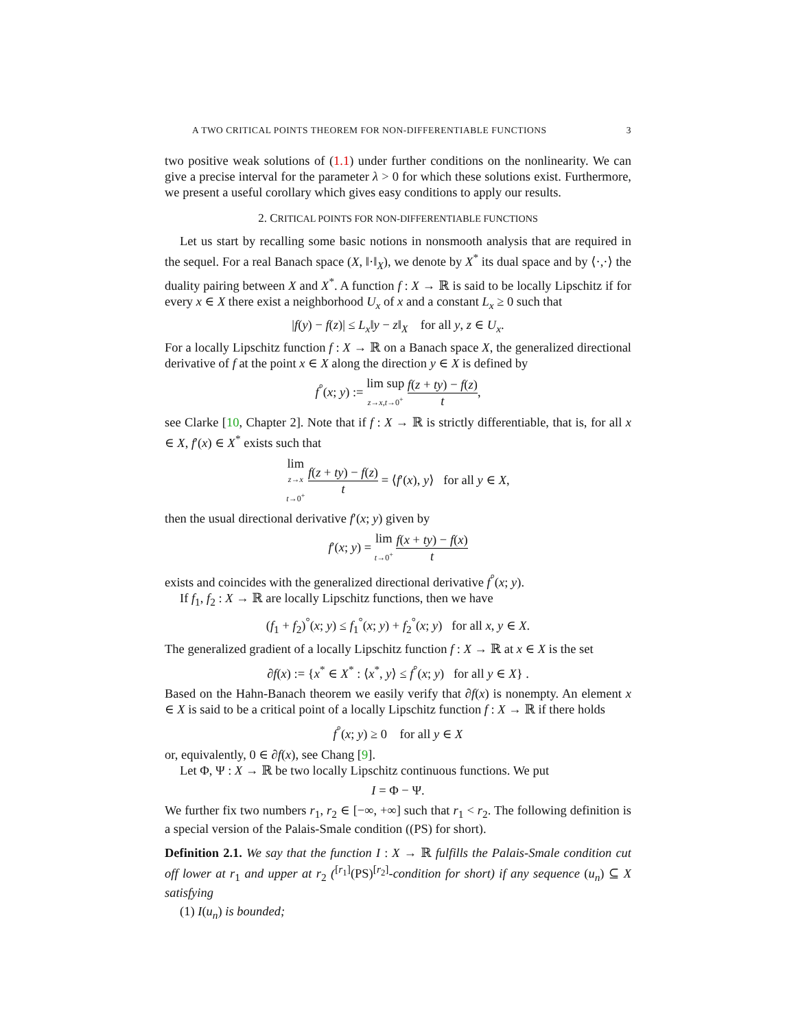A TWO CRITICAL POINTS THEOREM FOR NON-DIFFERENTIABLE FUNCTIONS 3
two positive weak solutions of (1.1) under further conditions on the nonlinearity. We can give a precise interval for the parameter λ > 0 for which these solutions exist. Furthermore, we present a useful corollary which gives easy conditions to apply our results.
2. CRITICAL POINTS FOR NON-DIFFERENTIABLE FUNCTIONS
Let us start by recalling some basic notions in nonsmooth analysis that are required in the sequel. For a real Banach space (X, ‖·‖<sub>X</sub>), we denote by X<sup>*</sup> its dual space and by ⟨·,·⟩ the duality pairing between X and X<sup>*</sup>. A function f : X → ℝ is said to be locally Lipschitz if for every x ∈ X there exist a neighborhood U<sub>x</sub> of x and a constant L<sub>x</sub> ≥ 0 such that
|f(y) − f(z)| ≤ L<sub>x</sub>‖y − z‖<sub>X</sub> for all y, z ∈ U<sub>x</sub>.
For a locally Lipschitz function f : X → ℝ on a Banach space X, the generalized directional derivative of f at the point x ∈ X along the direction y ∈ X is defined by
f<sup>°</sup>(x; y) := lim sup z→x,t→0<sup>+</sup> f(z + ty) − f(z) t,
see Clarke [10, Chapter 2]. Note that if f : X → ℝ is strictly differentiable, that is, for all x ∈ X, f′(x) ∈ X<sup>*</sup> exists such that
lim z→x
t→0<sup>+</sup> f(z + ty) − f(z) t = ⟨f′(x), y⟩ for all y ∈ X,
then the usual directional derivative f′(x; y) given by
f′(x; y) = lim t→0<sup>+</sup> f(x + ty) − f(x) t
exists and coincides with the generalized directional derivative f<sup>°</sup>(x; y).
If f<sub>1</sub>, f<sub>2</sub> : X → ℝ are locally Lipschitz functions, then we have
(f<sub>1</sub> + f<sub>2</sub>)<sup>°</sup>(x; y) ≤ f<sub>1</sub><sup>°</sup>(x; y) + f<sub>2</sub><sup>°</sup>(x; y) for all x, y ∈ X.
The generalized gradient of a locally Lipschitz function f : X → ℝ at x ∈ X is the set
∂f(x) := {x<sup>*</sup> ∈ X<sup>*</sup> : ⟨x<sup>*</sup>, y⟩ ≤ f<sup>°</sup>(x; y) for all y ∈ X} .
Based on the Hahn-Banach theorem we easily verify that ∂f(x) is nonempty. An element x ∈ X is said to be a critical point of a locally Lipschitz function f : X → ℝ if there holds
f<sup>°</sup>(x; y) ≥ 0 for all y ∈ X
or, equivalently, 0 ∈ ∂f(x), see Chang [9].
Let Φ, Ψ : X → ℝ be two locally Lipschitz continuous functions. We put
I = Φ − Ψ.
We further fix two numbers r<sub>1</sub>, r<sub>2</sub> ∈ [−∞, +∞] such that r<sub>1</sub> < r<sub>2</sub>. The following definition is a special version of the Palais-Smale condition ((PS) for short).
Definition 2.1. We say that the function I : X → ℝ fulfills the Palais-Smale condition cut off lower at r<sub>1</sub> and upper at r<sub>2</sub> (<sup>[r<sub>1</sub>]</sup>(PS)<sup>[r<sub>2</sub>]</sup>-condition for short) if any sequence (u<sub>n</sub>) ⊆ X satisfying
(1) I(u<sub>n</sub>) is bounded;